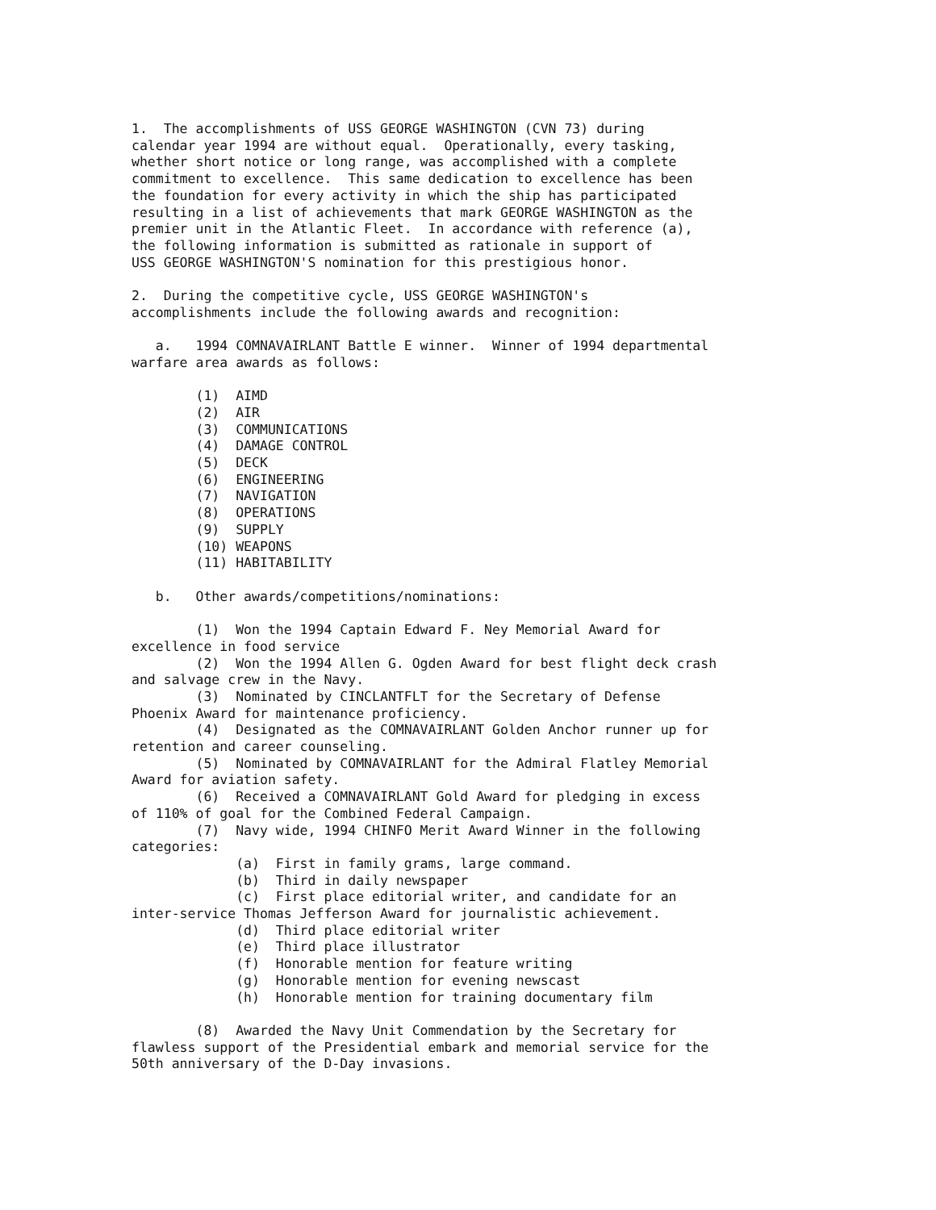1. The accomplishments of USS GEORGE WASHINGTON (CVN 73) during calendar year 1994 are without equal. Operationally, every tasking, whether short notice or long range, was accomplished with a complete commitment to excellence. This same dedication to excellence has been the foundation for every activity in which the ship has participated resulting in a list of achievements that mark GEORGE WASHINGTON as the premier unit in the Atlantic Fleet. In accordance with reference (a), the following information is submitted as rationale in support of USS GEORGE WASHINGTON'S nomination for this prestigious honor. 2. During the competitive cycle, USS GEORGE WASHINGTON's accomplishments include the following awards and recognition: a. 1994 COMNAVAIRLANT Battle E winner. Winner of 1994 departmental warfare area awards as follows: (1) AIMD (2) AIR (3) COMMUNICATIONS (4) DAMAGE CONTROL (5) DECK (6) ENGINEERING (7) NAVIGATION (8) OPERATIONS (9) SUPPLY (10) WEAPONS (11) HABITABILITY b. Other awards/competitions/nominations: (1) Won the 1994 Captain Edward F. Ney Memorial Award for excellence in food service (2) Won the 1994 Allen G. Ogden Award for best flight deck crash and salvage crew in the Navy. (3) Nominated by CINCLANTFLT for the Secretary of Defense Phoenix Award for maintenance proficiency. (4) Designated as the COMNAVAIRLANT Golden Anchor runner up for retention and career counseling. (5) Nominated by COMNAVAIRLANT for the Admiral Flatley Memorial Award for aviation safety. (6) Received a COMNAVAIRLANT Gold Award for pledging in excess of 110% of goal for the Combined Federal Campaign. (7) Navy wide, 1994 CHINFO Merit Award Winner in the following categories: (a) First in family grams, large command. (b) Third in daily newspaper (c) First place editorial writer, and candidate for an inter-service Thomas Jefferson Award for journalistic achievement. (d) Third place editorial writer (e) Third place illustrator (f) Honorable mention for feature writing (g) Honorable mention for evening newscast (h) Honorable mention for training documentary film (8) Awarded the Navy Unit Commendation by the Secretary for flawless support of the Presidential embark and memorial service for the 50th anniversary of the D-Day invasions.